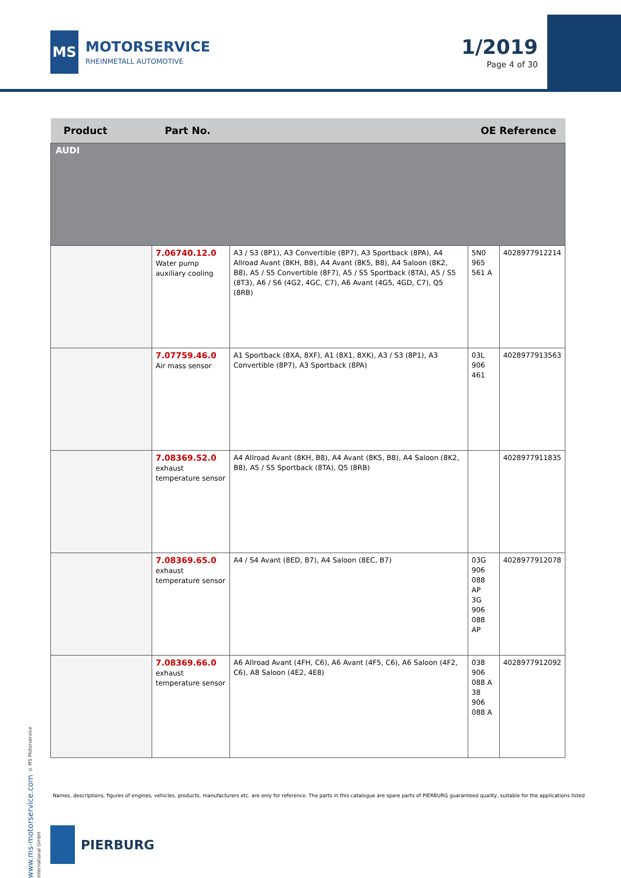MS
MOTORSERVICE
RHEINMETALL AUTOMOTIVE
1/2019
Page 4 of 30
| Product | Part No. | | OE Reference | |
| --- | --- | --- | --- | --- |
| AUDI | | | | |
| | 7.06740.12.0 Water pump auxiliary cooling | A3 / S3 (8P1), A3 Convertible (8P7), A3 Sportback (8PA), A4 Allroad Avant (8KH, B8), A4 Avant (8K5, B8), A4 Saloon (8K2, B8), A5 / S5 Convertible (8F7), A5 / S5 Sportback (8TA), A5 / S5 (8T3), A6 / S6 (4G2, 4GC, C7), A6 Avant (4G5, 4GD, C7), Q5 (8RB) | 5N0 965 561 A | 4028977912214 |
| | 7.07759.46.0 Air mass sensor | A1 Sportback (8XA, 8XF), A1 (8X1, 8XK), A3 / S3 (8P1), A3 Convertible (8P7), A3 Sportback (8PA) | 03L 906 461 | 4028977913563 |
| | 7.08369.52.0 exhaust temperature sensor | A4 Allroad Avant (8KH, B8), A4 Avant (8K5, B8), A4 Saloon (8K2, B8), A5 / S5 Sportback (8TA), Q5 (8RB) | | 4028977911835 |
| | 7.08369.65.0 exhaust temperature sensor | A4 / S4 Avant (8ED, B7), A4 Saloon (8EC, B7) | 03G 906 088 AP 3G 906 088 AP | 4028977912078 |
| | 7.08369.66.0 exhaust temperature sensor | A6 Allroad Avant (4FH, C6), A6 Avant (4F5, C6), A6 Saloon (4F2, C6), A8 Saloon (4E2, 4E8) | 038 906 088 A 38 906 088 A | 4028977912092 |
www.ms-motorservice.com © MS Motorservice International GmbH
Names, descriptions, figures of engines, vehicles, products, manufacturers etc. are only for reference. The parts in this catalogue are spare parts of PIERBURG guaranteed quality, suitable for the applications listed
PIERBURG